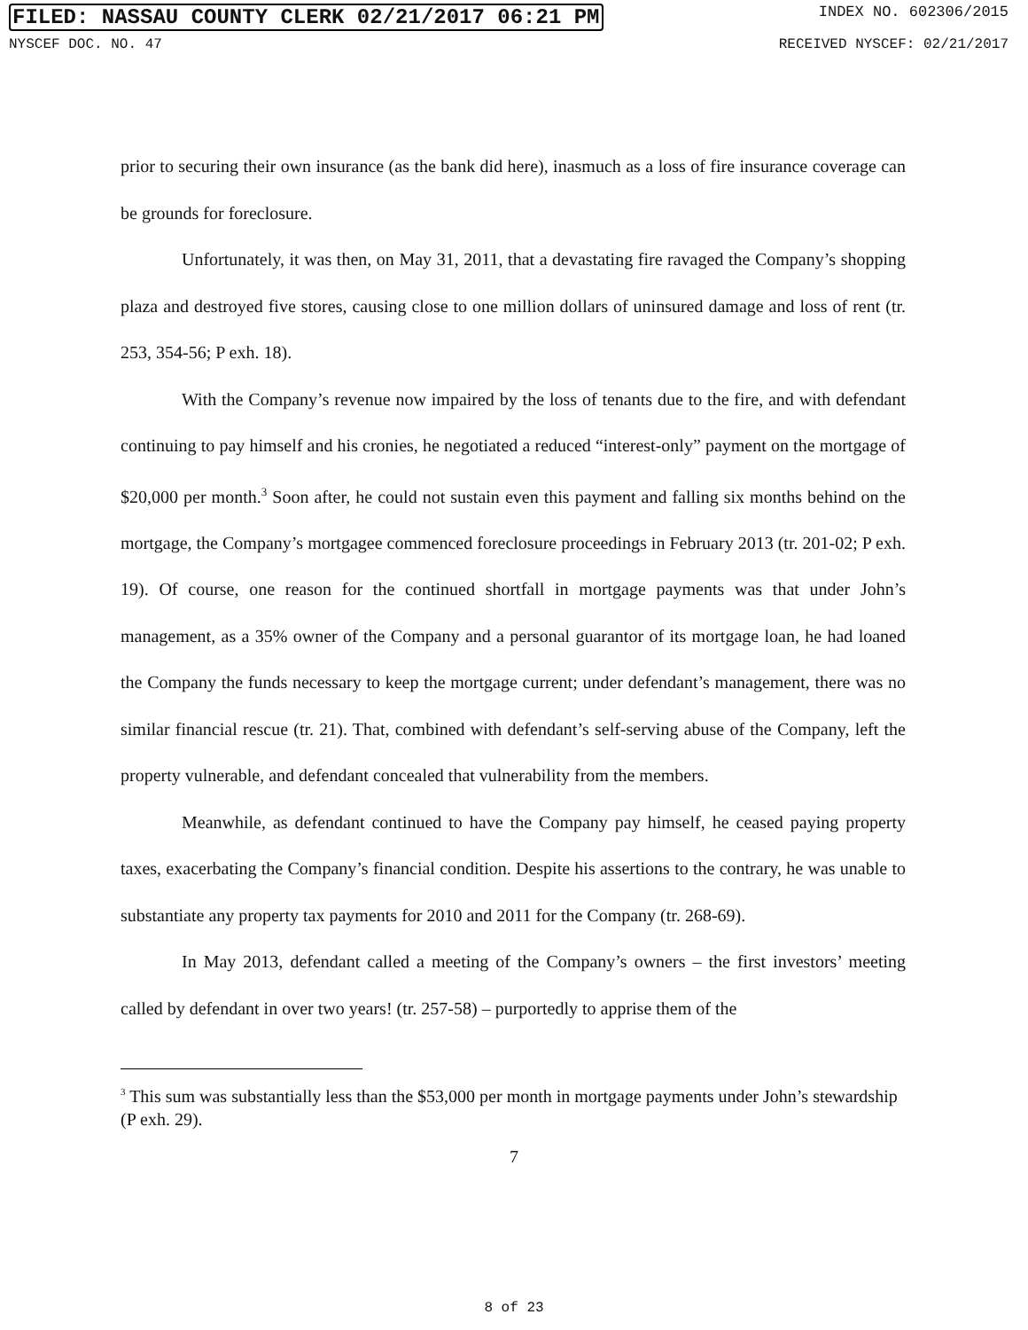FILED: NASSAU COUNTY CLERK 02/21/2017 06:21 PM INDEX NO. 602306/2015
NYSCEF DOC. NO. 47 RECEIVED NYSCEF: 02/21/2017
prior to securing their own insurance (as the bank did here), inasmuch as a loss of fire insurance coverage can be grounds for foreclosure.
Unfortunately, it was then, on May 31, 2011, that a devastating fire ravaged the Company’s shopping plaza and destroyed five stores, causing close to one million dollars of uninsured damage and loss of rent (tr. 253, 354-56; P exh. 18).
With the Company’s revenue now impaired by the loss of tenants due to the fire, and with defendant continuing to pay himself and his cronies, he negotiated a reduced “interest-only” payment on the mortgage of $20,000 per month.<sup>3</sup> Soon after, he could not sustain even this payment and falling six months behind on the mortgage, the Company’s mortgagee commenced foreclosure proceedings in February 2013 (tr. 201-02; P exh. 19). Of course, one reason for the continued shortfall in mortgage payments was that under John’s management, as a 35% owner of the Company and a personal guarantor of its mortgage loan, he had loaned the Company the funds necessary to keep the mortgage current; under defendant’s management, there was no similar financial rescue (tr. 21). That, combined with defendant’s self-serving abuse of the Company, left the property vulnerable, and defendant concealed that vulnerability from the members.
Meanwhile, as defendant continued to have the Company pay himself, he ceased paying property taxes, exacerbating the Company’s financial condition. Despite his assertions to the contrary, he was unable to substantiate any property tax payments for 2010 and 2011 for the Company (tr. 268-69).
In May 2013, defendant called a meeting of the Company’s owners – the first investors’ meeting called by defendant in over two years! (tr. 257-58) – purportedly to apprise them of the
<sup>3</sup> This sum was substantially less than the $53,000 per month in mortgage payments under John’s stewardship (P exh. 29).
7
8 of 23